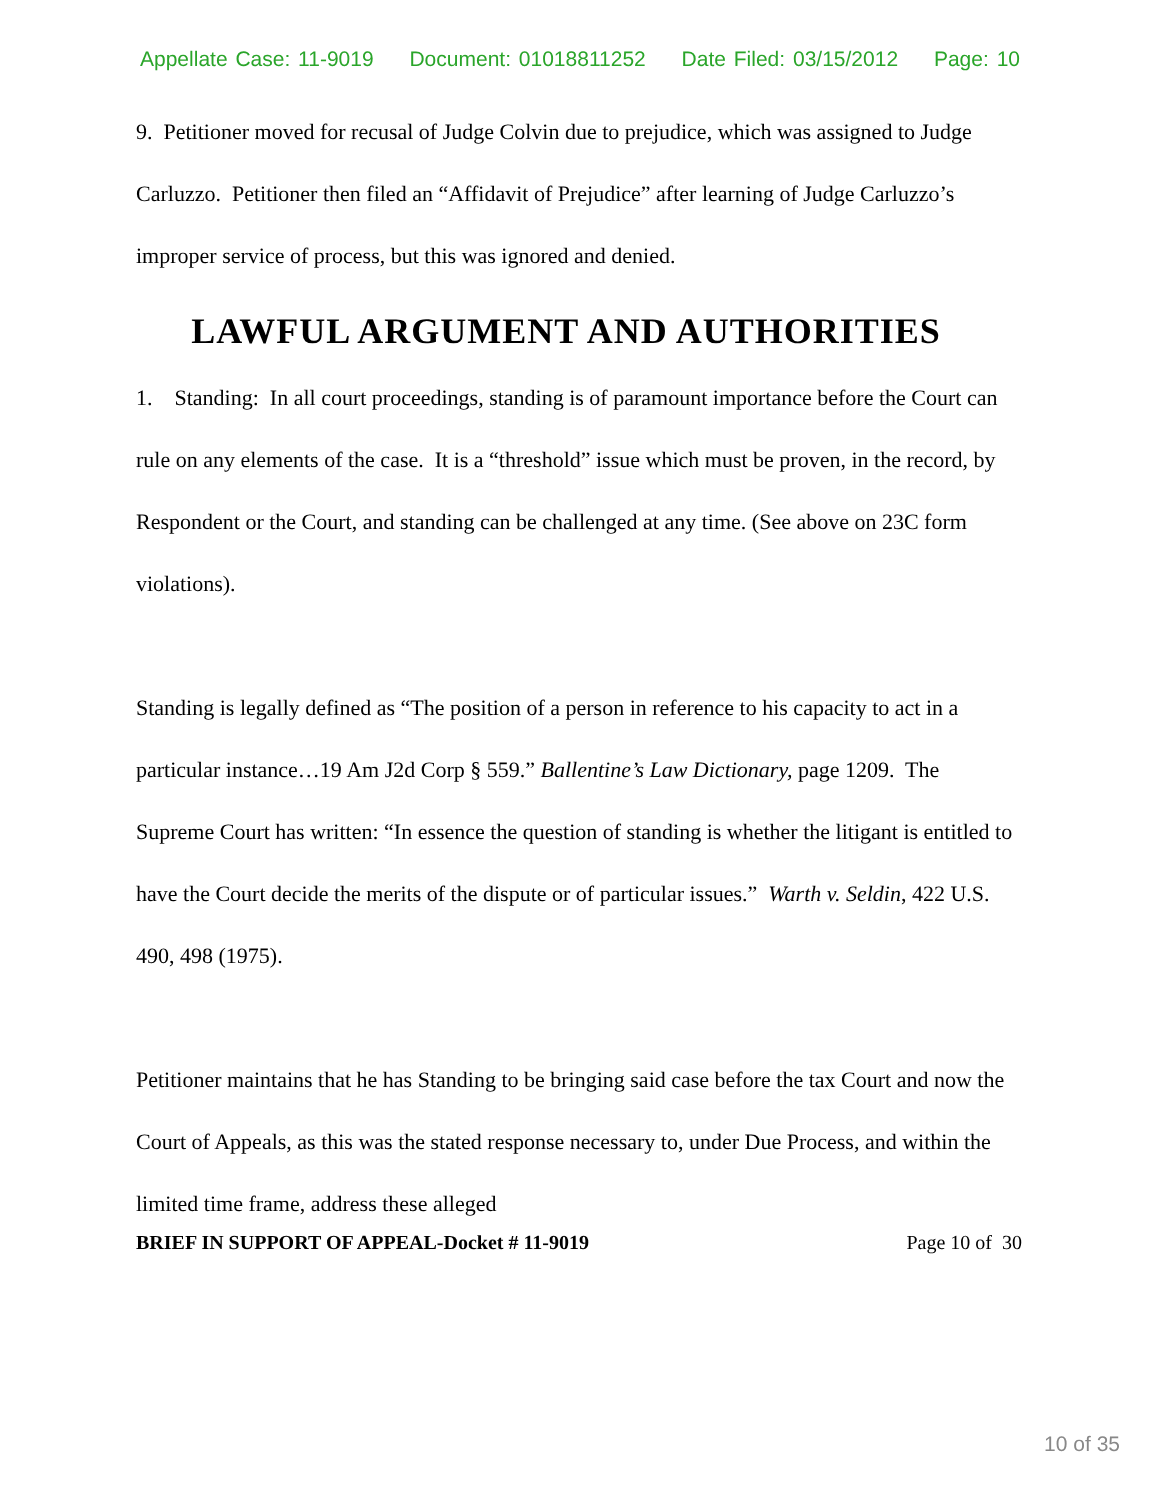Appellate Case: 11-9019 Document: 01018811252 Date Filed: 03/15/2012 Page: 10
9. Petitioner moved for recusal of Judge Colvin due to prejudice, which was assigned to Judge Carluzzo. Petitioner then filed an “Affidavit of Prejudice” after learning of Judge Carluzzo’s improper service of process, but this was ignored and denied.
LAWFUL ARGUMENT AND AUTHORITIES
1. Standing: In all court proceedings, standing is of paramount importance before the Court can rule on any elements of the case. It is a “threshold” issue which must be proven, in the record, by Respondent or the Court, and standing can be challenged at any time. (See above on 23C form violations).
Standing is legally defined as “The position of a person in reference to his capacity to act in a particular instance…19 Am J2d Corp § 559.” Ballentine’s Law Dictionary, page 1209. The Supreme Court has written: “In essence the question of standing is whether the litigant is entitled to have the Court decide the merits of the dispute or of particular issues.” Warth v. Seldin, 422 U.S. 490, 498 (1975).
Petitioner maintains that he has Standing to be bringing said case before the tax Court and now the Court of Appeals, as this was the stated response necessary to, under Due Process, and within the limited time frame, address these alleged
BRIEF IN SUPPORT OF APPEAL-Docket # 11-9019 Page 10 of 30
10 of 35